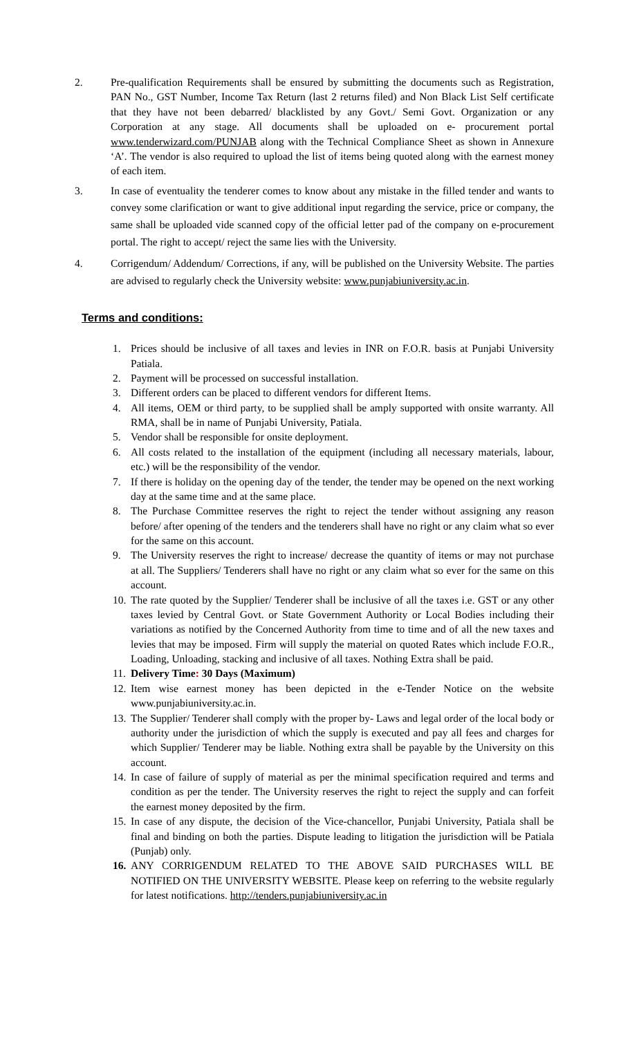2. Pre-qualification Requirements shall be ensured by submitting the documents such as Registration, PAN No., GST Number, Income Tax Return (last 2 returns filed) and Non Black List Self certificate that they have not been debarred/ blacklisted by any Govt./ Semi Govt. Organization or any Corporation at any stage. All documents shall be uploaded on e- procurement portal www.tenderwizard.com/PUNJAB along with the Technical Compliance Sheet as shown in Annexure ‘A’. The vendor is also required to upload the list of items being quoted along with the earnest money of each item.
3. In case of eventuality the tenderer comes to know about any mistake in the filled tender and wants to convey some clarification or want to give additional input regarding the service, price or company, the same shall be uploaded vide scanned copy of the official letter pad of the company on e-procurement portal. The right to accept/ reject the same lies with the University.
4. Corrigendum/ Addendum/ Corrections, if any, will be published on the University Website. The parties are advised to regularly check the University website: www.punjabiuniversity.ac.in.
Terms and conditions:
1. Prices should be inclusive of all taxes and levies in INR on F.O.R. basis at Punjabi University Patiala.
2. Payment will be processed on successful installation.
3. Different orders can be placed to different vendors for different Items.
4. All items, OEM or third party, to be supplied shall be amply supported with onsite warranty. All RMA, shall be in name of Punjabi University, Patiala.
5. Vendor shall be responsible for onsite deployment.
6. All costs related to the installation of the equipment (including all necessary materials, labour, etc.) will be the responsibility of the vendor.
7. If there is holiday on the opening day of the tender, the tender may be opened on the next working day at the same time and at the same place.
8. The Purchase Committee reserves the right to reject the tender without assigning any reason before/ after opening of the tenders and the tenderers shall have no right or any claim what so ever for the same on this account.
9. The University reserves the right to increase/ decrease the quantity of items or may not purchase at all. The Suppliers/ Tenderers shall have no right or any claim what so ever for the same on this account.
10.
The rate quoted by the Supplier/ Tenderer shall be inclusive of all the taxes i.e. GST or any other taxes levied by Central Govt. or State Government Authority or Local Bodies including their variations as notified by the Concerned Authority from time to time and of all the new taxes and levies that may be imposed. Firm will supply the material on quoted Rates which include F.O.R., Loading, Unloading, stacking and inclusive of all taxes. Nothing Extra shall be paid.
11.
Delivery Time: 30 Days (Maximum)
12.
Item wise earnest money has been depicted in the e-Tender Notice on the website www.punjabiuniversity.ac.in.
13.
The Supplier/ Tenderer shall comply with the proper by- Laws and legal order of the local body or authority under the jurisdiction of which the supply is executed and pay all fees and charges for which Supplier/ Tenderer may be liable. Nothing extra shall be payable by the University on this account.
14.
In case of failure of supply of material as per the minimal specification required and terms and condition as per the tender. The University reserves the right to reject the supply and can forfeit the earnest money deposited by the firm.
15.
In case of any dispute, the decision of the Vice-chancellor, Punjabi University, Patiala shall be final and binding on both the parties. Dispute leading to litigation the jurisdiction will be Patiala (Punjab) only.
16.
ANY CORRIGENDUM RELATED TO THE ABOVE SAID PURCHASES WILL BE NOTIFIED ON THE UNIVERSITY WEBSITE. Please keep on referring to the website regularly for latest notifications. http://tenders.punjabiuniversity.ac.in